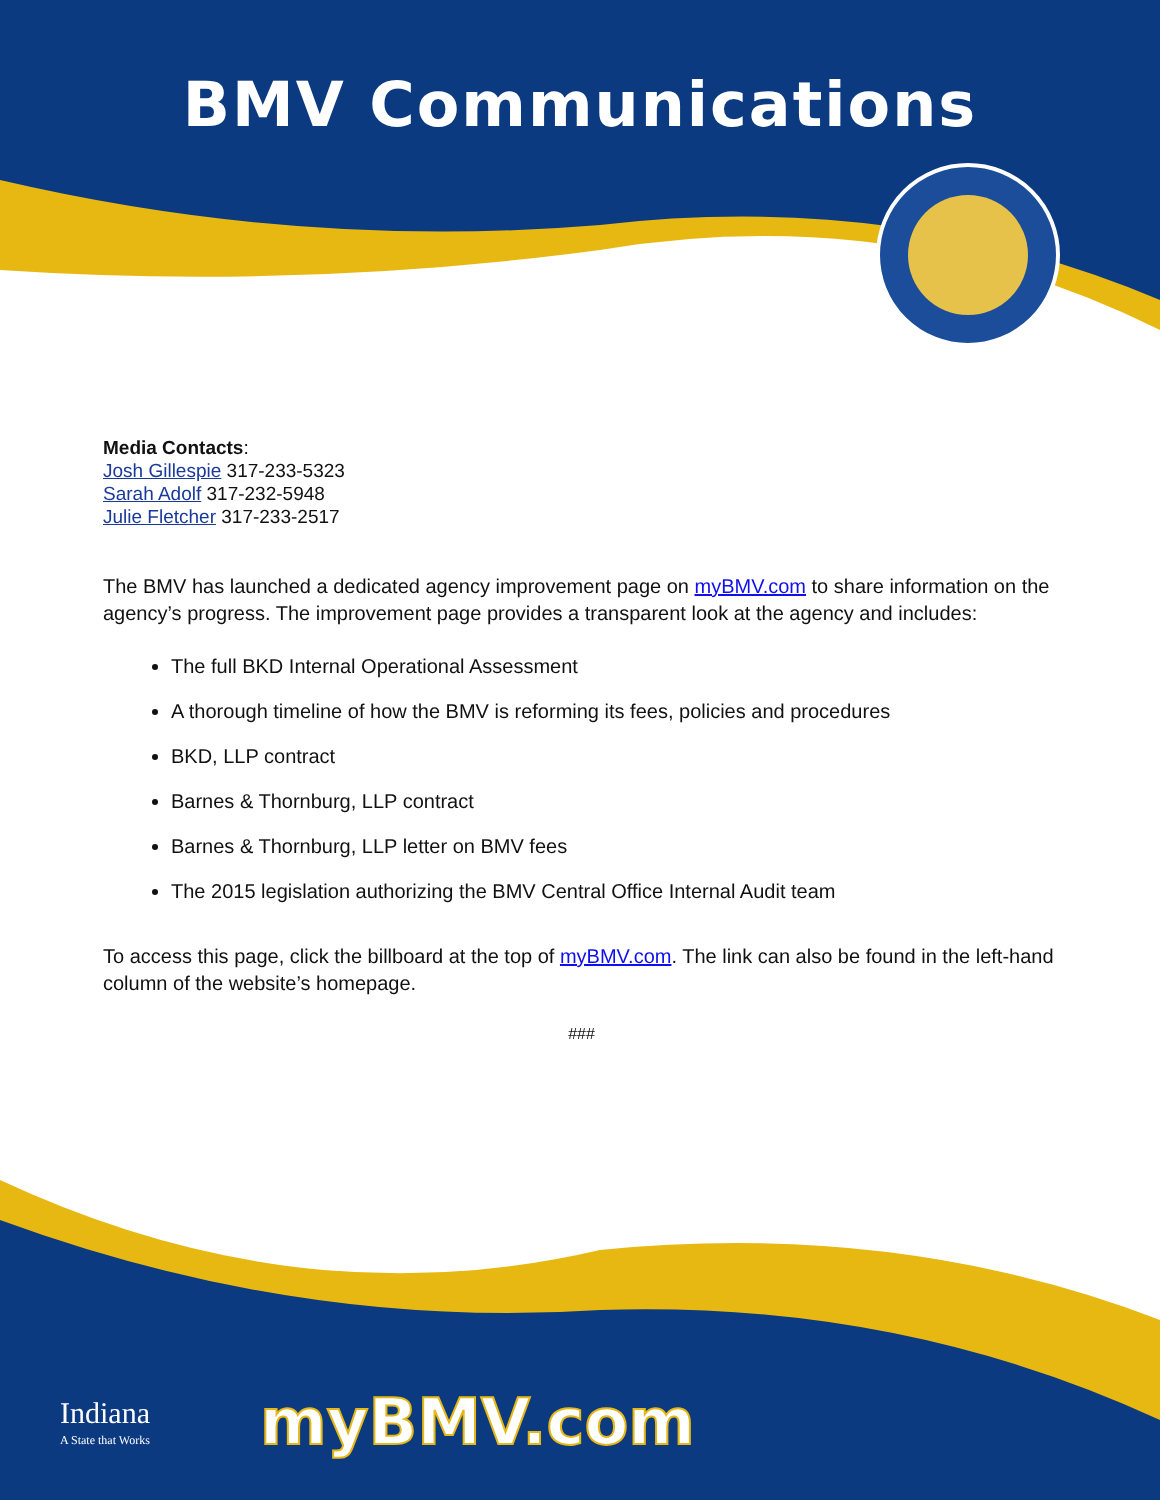BMV Communications
Media Contacts:
Josh Gillespie 317-233-5323
Sarah Adolf 317-232-5948
Julie Fletcher 317-233-2517
The BMV has launched a dedicated agency improvement page on myBMV.com to share information on the agency’s progress. The improvement page provides a transparent look at the agency and includes:
The full BKD Internal Operational Assessment
A thorough timeline of how the BMV is reforming its fees, policies and procedures
BKD, LLP contract
Barnes & Thornburg, LLP contract
Barnes & Thornburg, LLP letter on BMV fees
The 2015 legislation authorizing the BMV Central Office Internal Audit team
To access this page, click the billboard at the top of myBMV.com. The link can also be found in the left-hand column of the website’s homepage.
###
Indiana
A State that Works
myBMV.com